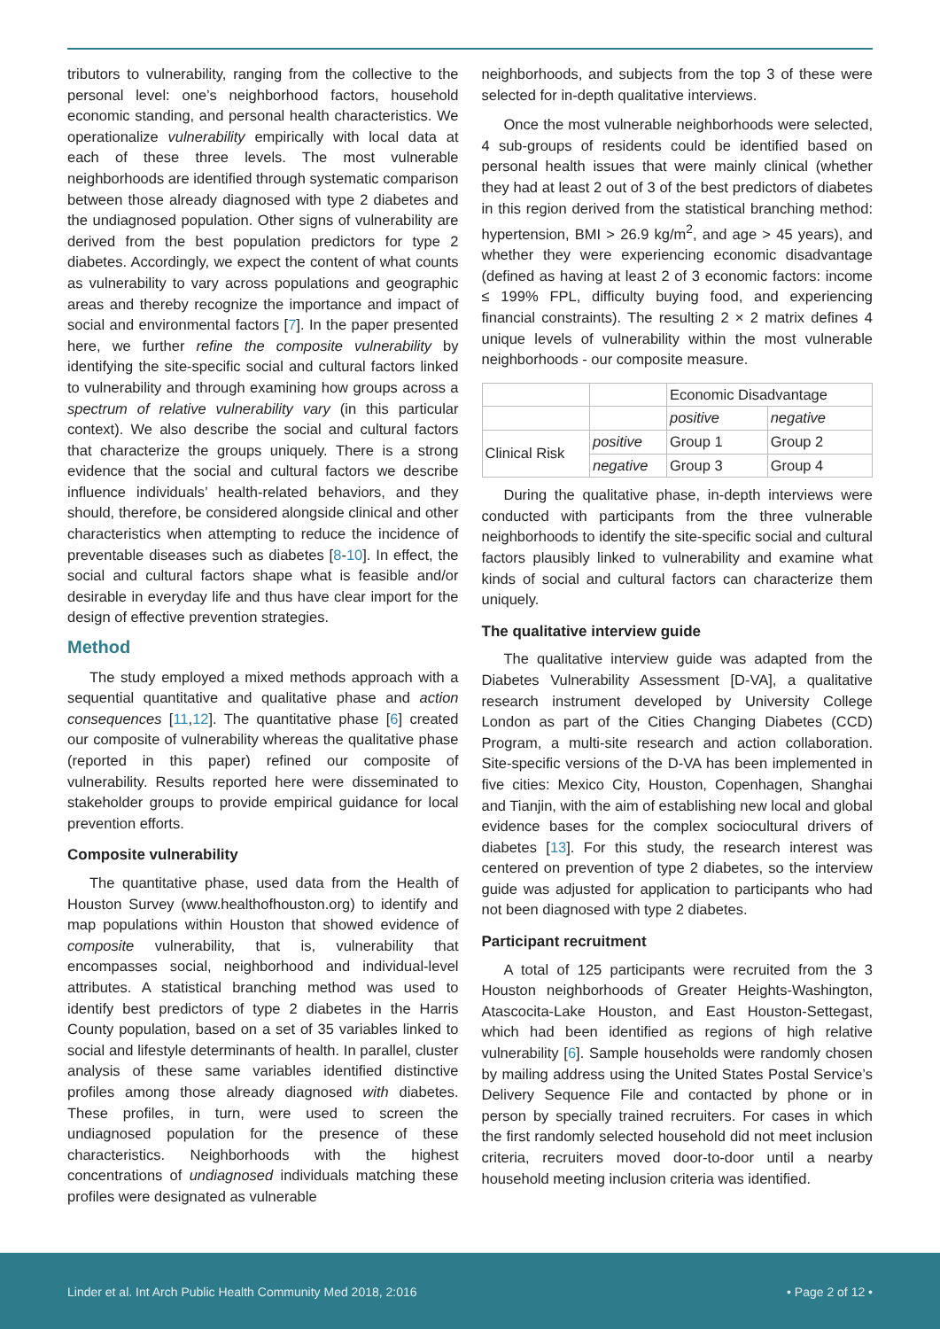tributors to vulnerability, ranging from the collective to the personal level: one’s neighborhood factors, household economic standing, and personal health characteristics. We operationalize vulnerability empirically with local data at each of these three levels. The most vulnerable neighborhoods are identified through systematic comparison between those already diagnosed with type 2 diabetes and the undiagnosed population. Other signs of vulnerability are derived from the best population predictors for type 2 diabetes. Accordingly, we expect the content of what counts as vulnerability to vary across populations and geographic areas and thereby recognize the importance and impact of social and environmental factors [7]. In the paper presented here, we further refine the composite vulnerability by identifying the site-specific social and cultural factors linked to vulnerability and through examining how groups across a spectrum of relative vulnerability vary (in this particular context). We also describe the social and cultural factors that characterize the groups uniquely. There is a strong evidence that the social and cultural factors we describe influence individuals’ health-related behaviors, and they should, therefore, be considered alongside clinical and other characteristics when attempting to reduce the incidence of preventable diseases such as diabetes [8-10]. In effect, the social and cultural factors shape what is feasible and/or desirable in everyday life and thus have clear import for the design of effective prevention strategies.
Method
The study employed a mixed methods approach with a sequential quantitative and qualitative phase and action consequences [11,12]. The quantitative phase [6] created our composite of vulnerability whereas the qualitative phase (reported in this paper) refined our composite of vulnerability. Results reported here were disseminated to stakeholder groups to provide empirical guidance for local prevention efforts.
Composite vulnerability
The quantitative phase, used data from the Health of Houston Survey (www.healthofhouston.org) to identify and map populations within Houston that showed evidence of composite vulnerability, that is, vulnerability that encompasses social, neighborhood and individual-level attributes. A statistical branching method was used to identify best predictors of type 2 diabetes in the Harris County population, based on a set of 35 variables linked to social and lifestyle determinants of health. In parallel, cluster analysis of these same variables identified distinctive profiles among those already diagnosed with diabetes. These profiles, in turn, were used to screen the undiagnosed population for the presence of these characteristics. Neighborhoods with the highest concentrations of undiagnosed individuals matching these profiles were designated as vulnerable
neighborhoods, and subjects from the top 3 of these were selected for in-depth qualitative interviews.
Once the most vulnerable neighborhoods were selected, 4 sub-groups of residents could be identified based on personal health issues that were mainly clinical (whether they had at least 2 out of 3 of the best predictors of diabetes in this region derived from the statistical branching method: hypertension, BMI > 26.9 kg/m<sup>2</sup>, and age > 45 years), and whether they were experiencing economic disadvantage (defined as having at least 2 of 3 economic factors: income ≤ 199% FPL, difficulty buying food, and experiencing financial constraints). The resulting 2 × 2 matrix defines 4 unique levels of vulnerability within the most vulnerable neighborhoods - our composite measure.
| | | Economic Disadvantage | |
| | | positive | negative |
| Clinical Risk | positive | Group 1 | Group 2 |
| | negative | Group 3 | Group 4 |
During the qualitative phase, in-depth interviews were conducted with participants from the three vulnerable neighborhoods to identify the site-specific social and cultural factors plausibly linked to vulnerability and examine what kinds of social and cultural factors can characterize them uniquely.
The qualitative interview guide
The qualitative interview guide was adapted from the Diabetes Vulnerability Assessment [D-VA], a qualitative research instrument developed by University College London as part of the Cities Changing Diabetes (CCD) Program, a multi-site research and action collaboration. Site-specific versions of the D-VA has been implemented in five cities: Mexico City, Houston, Copenhagen, Shanghai and Tianjin, with the aim of establishing new local and global evidence bases for the complex sociocultural drivers of diabetes [13]. For this study, the research interest was centered on prevention of type 2 diabetes, so the interview guide was adjusted for application to participants who had not been diagnosed with type 2 diabetes.
Participant recruitment
A total of 125 participants were recruited from the 3 Houston neighborhoods of Greater Heights-Washington, Atascocita-Lake Houston, and East Houston-Settegast, which had been identified as regions of high relative vulnerability [6]. Sample households were randomly chosen by mailing address using the United States Postal Service’s Delivery Sequence File and contacted by phone or in person by specially trained recruiters. For cases in which the first randomly selected household did not meet inclusion criteria, recruiters moved door-to-door until a nearby household meeting inclusion criteria was identified.
Linder et al. Int Arch Public Health Community Med 2018, 2:016 • Page 2 of 12 •